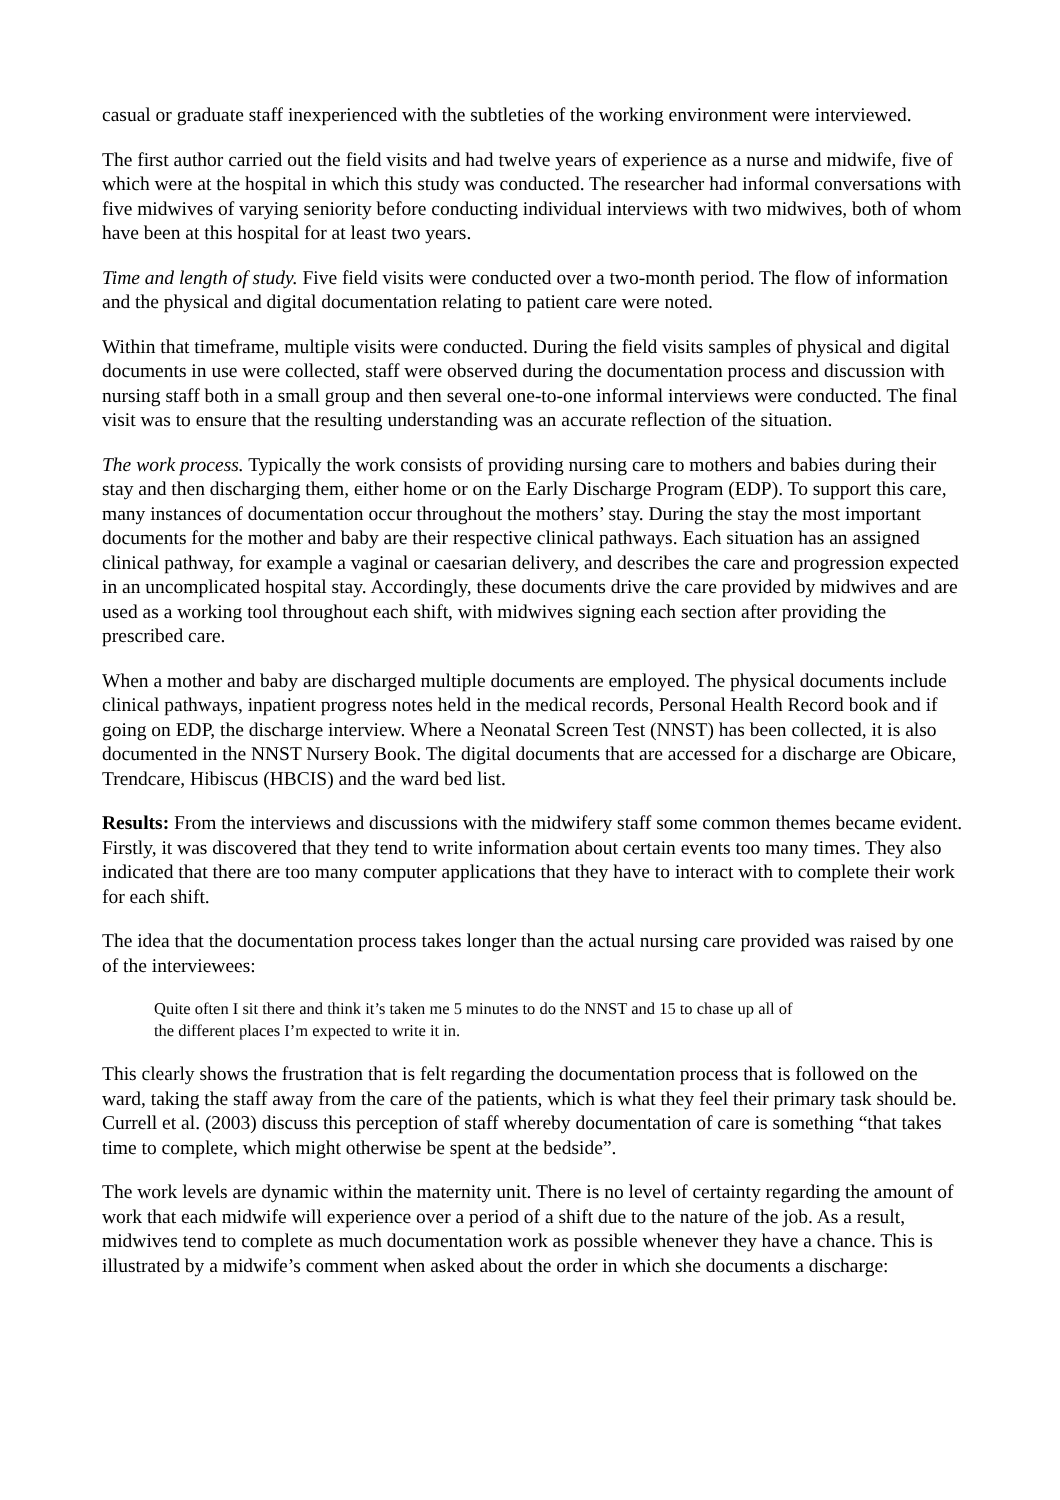casual or graduate staff inexperienced with the subtleties of the working environment were interviewed.
The first author carried out the field visits and had twelve years of experience as a nurse and midwife, five of which were at the hospital in which this study was conducted. The researcher had informal conversations with five midwives of varying seniority before conducting individual interviews with two midwives, both of whom have been at this hospital for at least two years.
Time and length of study. Five field visits were conducted over a two-month period. The flow of information and the physical and digital documentation relating to patient care were noted.
Within that timeframe, multiple visits were conducted. During the field visits samples of physical and digital documents in use were collected, staff were observed during the documentation process and discussion with nursing staff both in a small group and then several one-to-one informal interviews were conducted. The final visit was to ensure that the resulting understanding was an accurate reflection of the situation.
The work process. Typically the work consists of providing nursing care to mothers and babies during their stay and then discharging them, either home or on the Early Discharge Program (EDP). To support this care, many instances of documentation occur throughout the mothers’ stay. During the stay the most important documents for the mother and baby are their respective clinical pathways. Each situation has an assigned clinical pathway, for example a vaginal or caesarian delivery, and describes the care and progression expected in an uncomplicated hospital stay. Accordingly, these documents drive the care provided by midwives and are used as a working tool throughout each shift, with midwives signing each section after providing the prescribed care.
When a mother and baby are discharged multiple documents are employed. The physical documents include clinical pathways, inpatient progress notes held in the medical records, Personal Health Record book and if going on EDP, the discharge interview. Where a Neonatal Screen Test (NNST) has been collected, it is also documented in the NNST Nursery Book. The digital documents that are accessed for a discharge are Obicare, Trendcare, Hibiscus (HBCIS) and the ward bed list.
Results: From the interviews and discussions with the midwifery staff some common themes became evident. Firstly, it was discovered that they tend to write information about certain events too many times. They also indicated that there are too many computer applications that they have to interact with to complete their work for each shift.
The idea that the documentation process takes longer than the actual nursing care provided was raised by one of the interviewees:
Quite often I sit there and think it’s taken me 5 minutes to do the NNST and 15 to chase up all of the different places I’m expected to write it in.
This clearly shows the frustration that is felt regarding the documentation process that is followed on the ward, taking the staff away from the care of the patients, which is what they feel their primary task should be. Currell et al. (2003) discuss this perception of staff whereby documentation of care is something “that takes time to complete, which might otherwise be spent at the bedside”.
The work levels are dynamic within the maternity unit. There is no level of certainty regarding the amount of work that each midwife will experience over a period of a shift due to the nature of the job. As a result, midwives tend to complete as much documentation work as possible whenever they have a chance. This is illustrated by a midwife’s comment when asked about the order in which she documents a discharge: